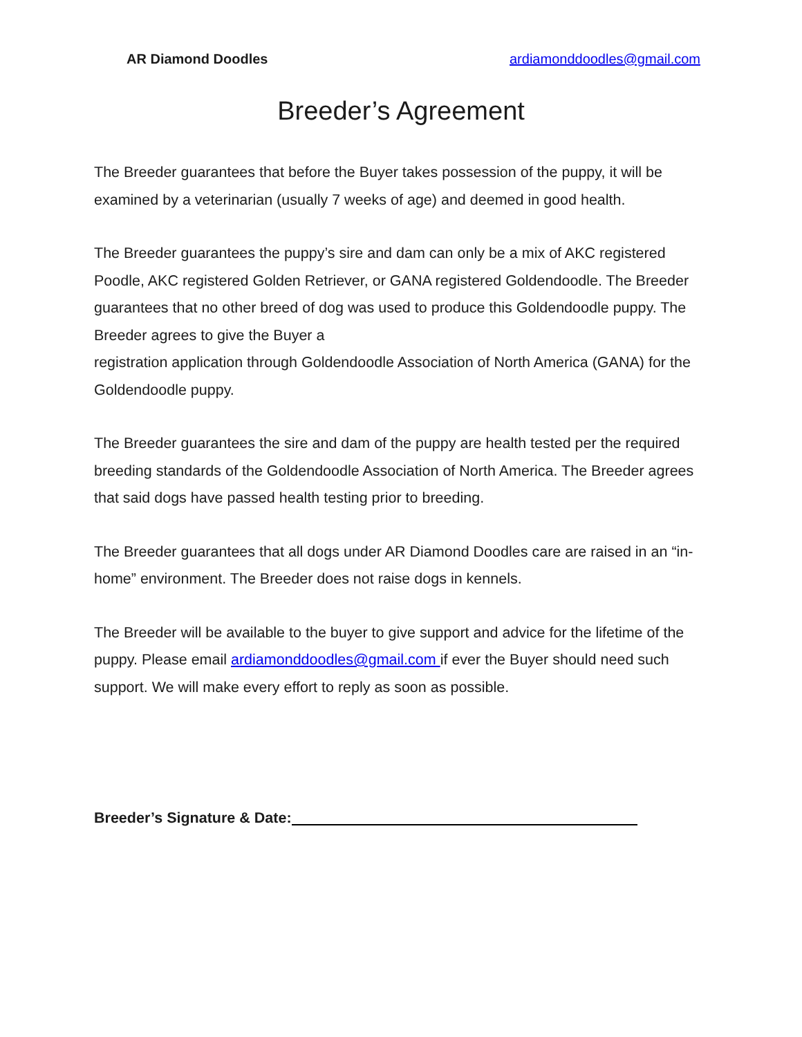AR Diamond Doodles ardiamonddoodles@gmail.com
Breeder’s Agreement
The Breeder guarantees that before the Buyer takes possession of the puppy, it will be examined by a veterinarian (usually 7 weeks of age) and deemed in good health.
The Breeder guarantees the puppy’s sire and dam can only be a mix of AKC registered Poodle, AKC registered Golden Retriever, or GANA registered Goldendoodle. The Breeder guarantees that no other breed of dog was used to produce this Goldendoodle puppy. The Breeder agrees to give the Buyer a
registration application through Goldendoodle Association of North America (GANA) for the Goldendoodle puppy.
The Breeder guarantees the sire and dam of the puppy are health tested per the required breeding standards of the Goldendoodle Association of North America. The Breeder agrees that said dogs have passed health testing prior to breeding.
The Breeder guarantees that all dogs under AR Diamond Doodles care are raised in an “in-home” environment. The Breeder does not raise dogs in kennels.
The Breeder will be available to the buyer to give support and advice for the lifetime of the puppy. Please email ardiamonddoodles@gmail.com if ever the Buyer should need such support. We will make every effort to reply as soon as possible.
Breeder’s Signature & Date: